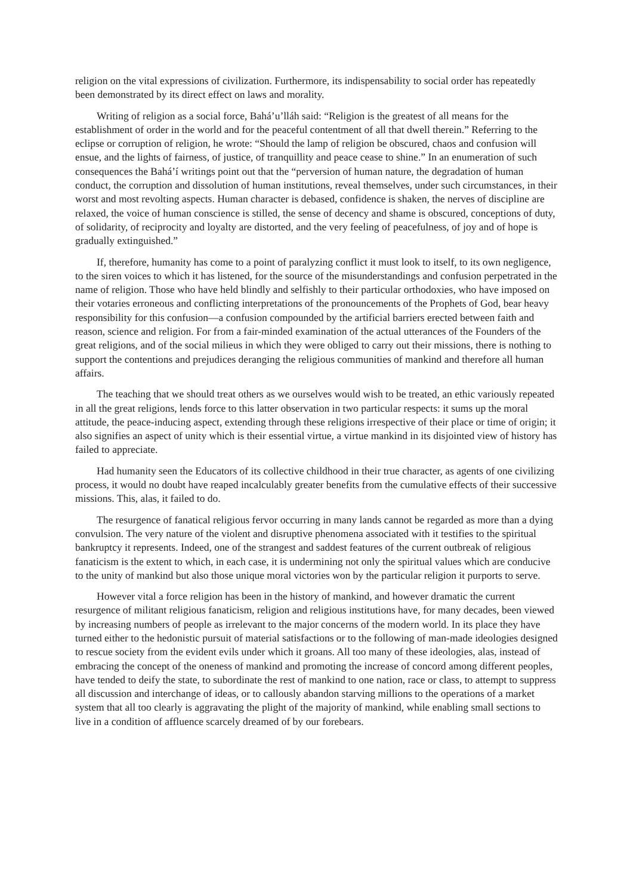religion on the vital expressions of civilization. Furthermore, its indispensability to social order has repeatedly been demonstrated by its direct effect on laws and morality.
Writing of religion as a social force, Bahá’u’lláh said: “Religion is the greatest of all means for the establishment of order in the world and for the peaceful contentment of all that dwell therein.” Referring to the eclipse or corruption of religion, he wrote: “Should the lamp of religion be obscured, chaos and confusion will ensue, and the lights of fairness, of justice, of tranquillity and peace cease to shine.” In an enumeration of such consequences the Bahá’í writings point out that the “perversion of human nature, the degradation of human conduct, the corruption and dissolution of human institutions, reveal themselves, under such circumstances, in their worst and most revolting aspects. Human character is debased, confidence is shaken, the nerves of discipline are relaxed, the voice of human conscience is stilled, the sense of decency and shame is obscured, conceptions of duty, of solidarity, of reciprocity and loyalty are distorted, and the very feeling of peacefulness, of joy and of hope is gradually extinguished.”
If, therefore, humanity has come to a point of paralyzing conflict it must look to itself, to its own negligence, to the siren voices to which it has listened, for the source of the misunderstandings and confusion perpetrated in the name of religion. Those who have held blindly and selfishly to their particular orthodoxies, who have imposed on their votaries erroneous and conflicting interpretations of the pronouncements of the Prophets of God, bear heavy responsibility for this confusion—a confusion compounded by the artificial barriers erected between faith and reason, science and religion. For from a fair-minded examination of the actual utterances of the Founders of the great religions, and of the social milieus in which they were obliged to carry out their missions, there is nothing to support the contentions and prejudices deranging the religious communities of mankind and therefore all human affairs.
The teaching that we should treat others as we ourselves would wish to be treated, an ethic variously repeated in all the great religions, lends force to this latter observation in two particular respects: it sums up the moral attitude, the peace-inducing aspect, extending through these religions irrespective of their place or time of origin; it also signifies an aspect of unity which is their essential virtue, a virtue mankind in its disjointed view of history has failed to appreciate.
Had humanity seen the Educators of its collective childhood in their true character, as agents of one civilizing process, it would no doubt have reaped incalculably greater benefits from the cumulative effects of their successive missions. This, alas, it failed to do.
The resurgence of fanatical religious fervor occurring in many lands cannot be regarded as more than a dying convulsion. The very nature of the violent and disruptive phenomena associated with it testifies to the spiritual bankruptcy it represents. Indeed, one of the strangest and saddest features of the current outbreak of religious fanaticism is the extent to which, in each case, it is undermining not only the spiritual values which are conducive to the unity of mankind but also those unique moral victories won by the particular religion it purports to serve.
However vital a force religion has been in the history of mankind, and however dramatic the current resurgence of militant religious fanaticism, religion and religious institutions have, for many decades, been viewed by increasing numbers of people as irrelevant to the major concerns of the modern world. In its place they have turned either to the hedonistic pursuit of material satisfactions or to the following of man-made ideologies designed to rescue society from the evident evils under which it groans. All too many of these ideologies, alas, instead of embracing the concept of the oneness of mankind and promoting the increase of concord among different peoples, have tended to deify the state, to subordinate the rest of mankind to one nation, race or class, to attempt to suppress all discussion and interchange of ideas, or to callously abandon starving millions to the operations of a market system that all too clearly is aggravating the plight of the majority of mankind, while enabling small sections to live in a condition of affluence scarcely dreamed of by our forebears.